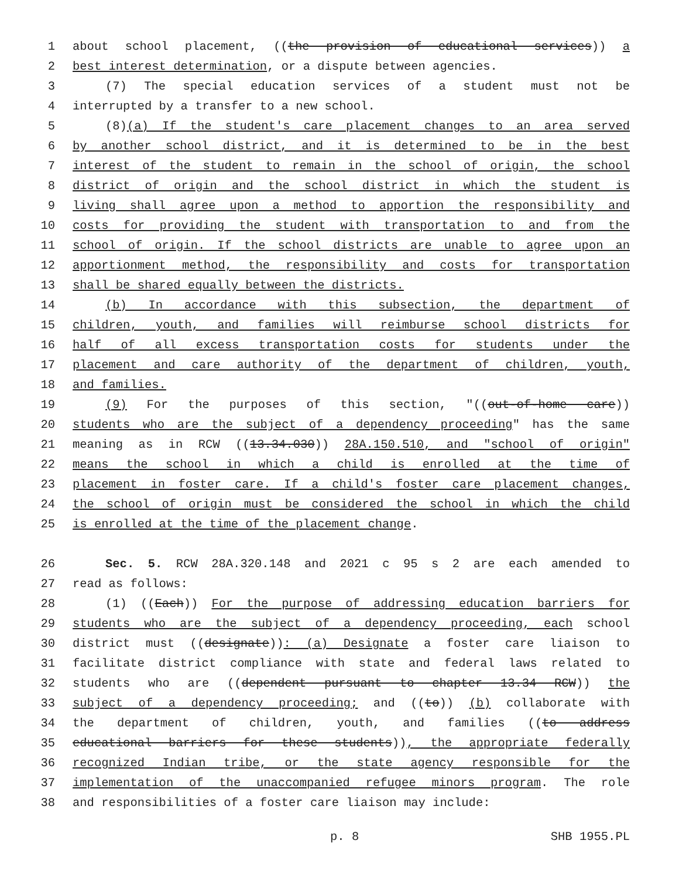1 about school placement, ((the provision of educational services)) a
2 best interest determination, or a dispute between agencies.
3 (7) The special education services of a student must not be
4 interrupted by a transfer to a new school.
5 (8)(a) If the student's care placement changes to an area served
6 by another school district, and it is determined to be in the best
7 interest of the student to remain in the school of origin, the school
8 district of origin and the school district in which the student is
9 living shall agree upon a method to apportion the responsibility and
10 costs for providing the student with transportation to and from the
11 school of origin. If the school districts are unable to agree upon an
12 apportionment method, the responsibility and costs for transportation
13 shall be shared equally between the districts.
14 (b) In accordance with this subsection, the department of
15 children, youth, and families will reimburse school districts for
16 half of all excess transportation costs for students under the
17 placement and care authority of the department of children, youth,
18 and families.
19 (9) For the purposes of this section, "((out-of-home care))
20 students who are the subject of a dependency proceeding" has the same
21 meaning as in RCW ((13.34.030)) 28A.150.510, and "school of origin"
22 means the school in which a child is enrolled at the time of
23 placement in foster care. If a child's foster care placement changes,
24 the school of origin must be considered the school in which the child
25 is enrolled at the time of the placement change.
26 Sec. 5. RCW 28A.320.148 and 2021 c 95 s 2 are each amended to
27 read as follows:
28 (1) ((Each)) For the purpose of addressing education barriers for
29 students who are the subject of a dependency proceeding, each school
30 district must ((designate)): (a) Designate a foster care liaison to
31 facilitate district compliance with state and federal laws related to
32 students who are ((dependent pursuant to chapter 13.34 RCW)) the
33 subject of a dependency proceeding; and ((to)) (b) collaborate with
34 the department of children, youth, and families ((to address
35 educational barriers for these students)), the appropriate federally
36 recognized Indian tribe, or the state agency responsible for the
37 implementation of the unaccompanied refugee minors program. The role
38 and responsibilities of a foster care liaison may include:
p. 8 SHB 1955.PL